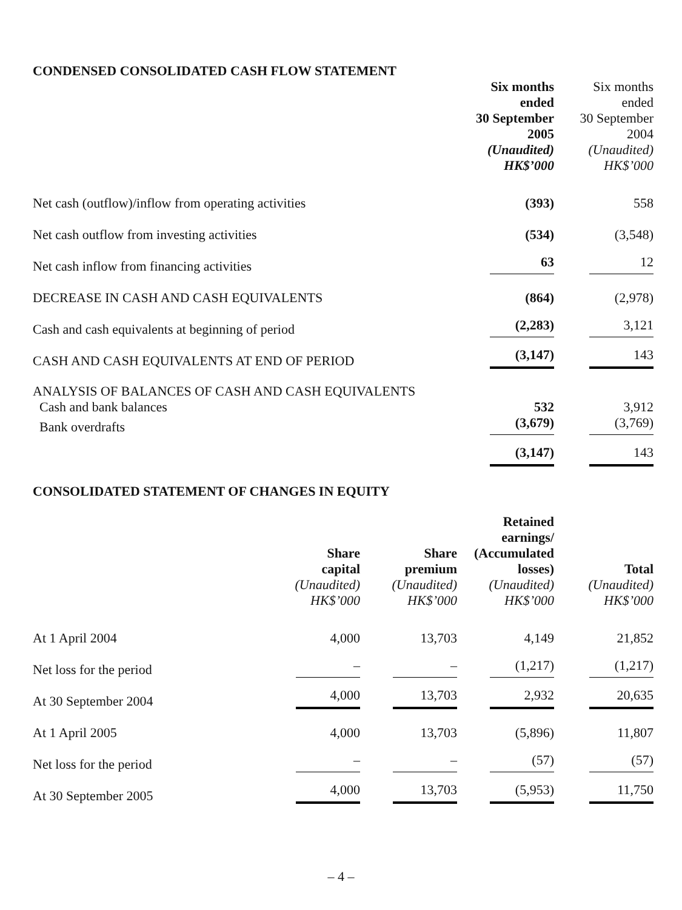CONDENSED CONSOLIDATED CASH FLOW STATEMENT
| | Six months ended 30 September 2005 (Unaudited) HK$’000 | Six months ended 30 September 2004 (Unaudited) HK$’000 |
| --- | --- | --- |
| Net cash (outflow)/inflow from operating activities | (393) | 558 |
| Net cash outflow from investing activities | (534) | (3,548) |
| Net cash inflow from financing activities | 63 | 12 |
| DECREASE IN CASH AND CASH EQUIVALENTS | (864) | (2,978) |
| Cash and cash equivalents at beginning of period | (2,283) | 3,121 |
| CASH AND CASH EQUIVALENTS AT END OF PERIOD | (3,147) | 143 |
| ANALYSIS OF BALANCES OF CASH AND CASH EQUIVALENTS | | |
| Cash and bank balances | 532 | 3,912 |
| Bank overdrafts | (3,679) | (3,769) |
| | (3,147) | 143 |
CONSOLIDATED STATEMENT OF CHANGES IN EQUITY
| | Share capital (Unaudited) HK$’000 | Share premium (Unaudited) HK$’000 | Retained earnings/ (Accumulated losses) (Unaudited) HK$’000 | Total (Unaudited) HK$’000 |
| --- | --- | --- | --- | --- |
| At 1 April 2004 | 4,000 | 13,703 | 4,149 | 21,852 |
| Net loss for the period | – | – | (1,217) | (1,217) |
| At 30 September 2004 | 4,000 | 13,703 | 2,932 | 20,635 |
| At 1 April 2005 | 4,000 | 13,703 | (5,896) | 11,807 |
| Net loss for the period | – | – | (57) | (57) |
| At 30 September 2005 | 4,000 | 13,703 | (5,953) | 11,750 |
– 4 –